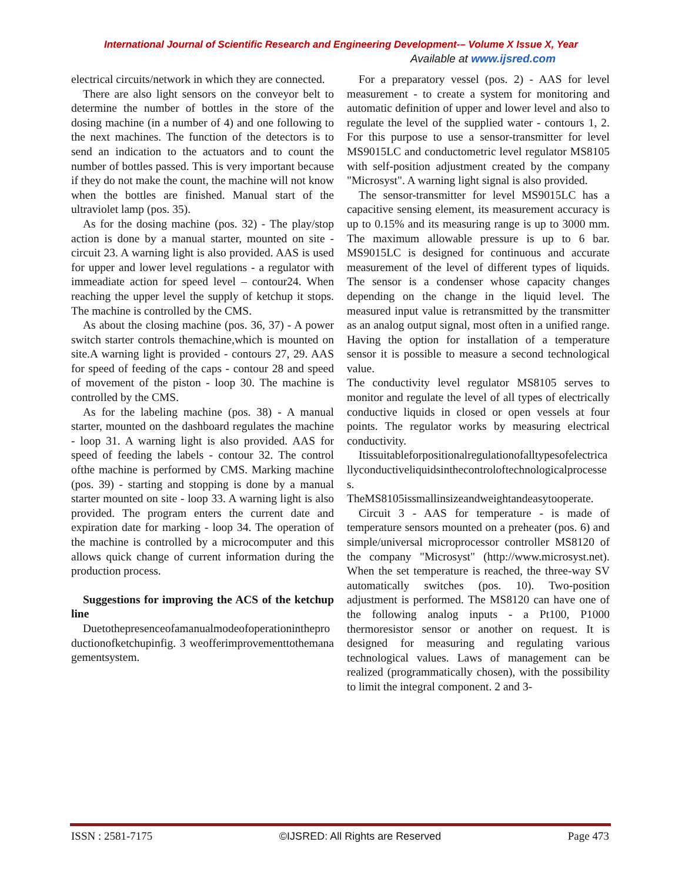International Journal of Scientific Research and Engineering Development-– Volume X Issue X, Year
Available at www.ijsred.com
electrical circuits/network in which they are connected.
There are also light sensors on the conveyor belt to determine the number of bottles in the store of the dosing machine (in a number of 4) and one following to the next machines. The function of the detectors is to send an indication to the actuators and to count the number of bottles passed. This is very important because if they do not make the count, the machine will not know when the bottles are finished. Manual start of the ultraviolet lamp (pos. 35).
As for the dosing machine (pos. 32) - The play/stop action is done by a manual starter, mounted on site - circuit 23. A warning light is also provided. AAS is used for upper and lower level regulations - a regulator with immeadiate action for speed level – contour24. When reaching the upper level the supply of ketchup it stops. The machine is controlled by the CMS.
As about the closing machine (pos. 36, 37) - A power switch starter controls themachine,which is mounted on site.A warning light is provided - contours 27, 29. AAS for speed of feeding of the caps - contour 28 and speed of movement of the piston - loop 30. The machine is controlled by the CMS.
As for the labeling machine (pos. 38) - A manual starter, mounted on the dashboard regulates the machine - loop 31. A warning light is also provided. AAS for speed of feeding the labels - contour 32. The control ofthe machine is performed by CMS. Marking machine (pos. 39) - starting and stopping is done by a manual starter mounted on site - loop 33. A warning light is also provided. The program enters the current date and expiration date for marking - loop 34. The operation of the machine is controlled by a microcomputer and this allows quick change of current information during the production process.
Suggestions for improving the ACS of the ketchup line
Duetothepresenceofamanualmodeofoperationintheproductionofketchupinfig. 3 weofferimprovementtothemanagementsystem.
For a preparatory vessel (pos. 2) - AAS for level measurement - to create a system for monitoring and automatic definition of upper and lower level and also to regulate the level of the supplied water - contours 1, 2. For this purpose to use a sensor-transmitter for level MS9015LC and conductometric level regulator MS8105 with self-position adjustment created by the company "Microsyst". A warning light signal is also provided.
The sensor-transmitter for level MS9015LC has a capacitive sensing element, its measurement accuracy is up to 0.15% and its measuring range is up to 3000 mm. The maximum allowable pressure is up to 6 bar. MS9015LC is designed for continuous and accurate measurement of the level of different types of liquids. The sensor is a condenser whose capacity changes depending on the change in the liquid level. The measured input value is retransmitted by the transmitter as an analog output signal, most often in a unified range. Having the option for installation of a temperature sensor it is possible to measure a second technological value.
The conductivity level regulator MS8105 serves to monitor and regulate the level of all types of electrically conductive liquids in closed or open vessels at four points. The regulator works by measuring electrical conductivity.
Itissuitableforpositionalregulationofalltypesofelectricallyconductiveliquidsinthecontroloftechnologicalprocesses.
TheMS8105issmallinsizeandweightandeasytooperate.
Circuit 3 - AAS for temperature - is made of temperature sensors mounted on a preheater (pos. 6) and simple/universal microprocessor controller MS8120 of the company "Microsyst" (http://www.microsyst.net). When the set temperature is reached, the three-way SV automatically switches (pos. 10). Two-position adjustment is performed. The MS8120 can have one of the following analog inputs - a Pt100, P1000 thermoresistor sensor or another on request. It is designed for measuring and regulating various technological values. Laws of management can be realized (programmatically chosen), with the possibility to limit the integral component. 2 and 3-
ISSN : 2581-7175 ©IJSRED: All Rights are Reserved Page 473